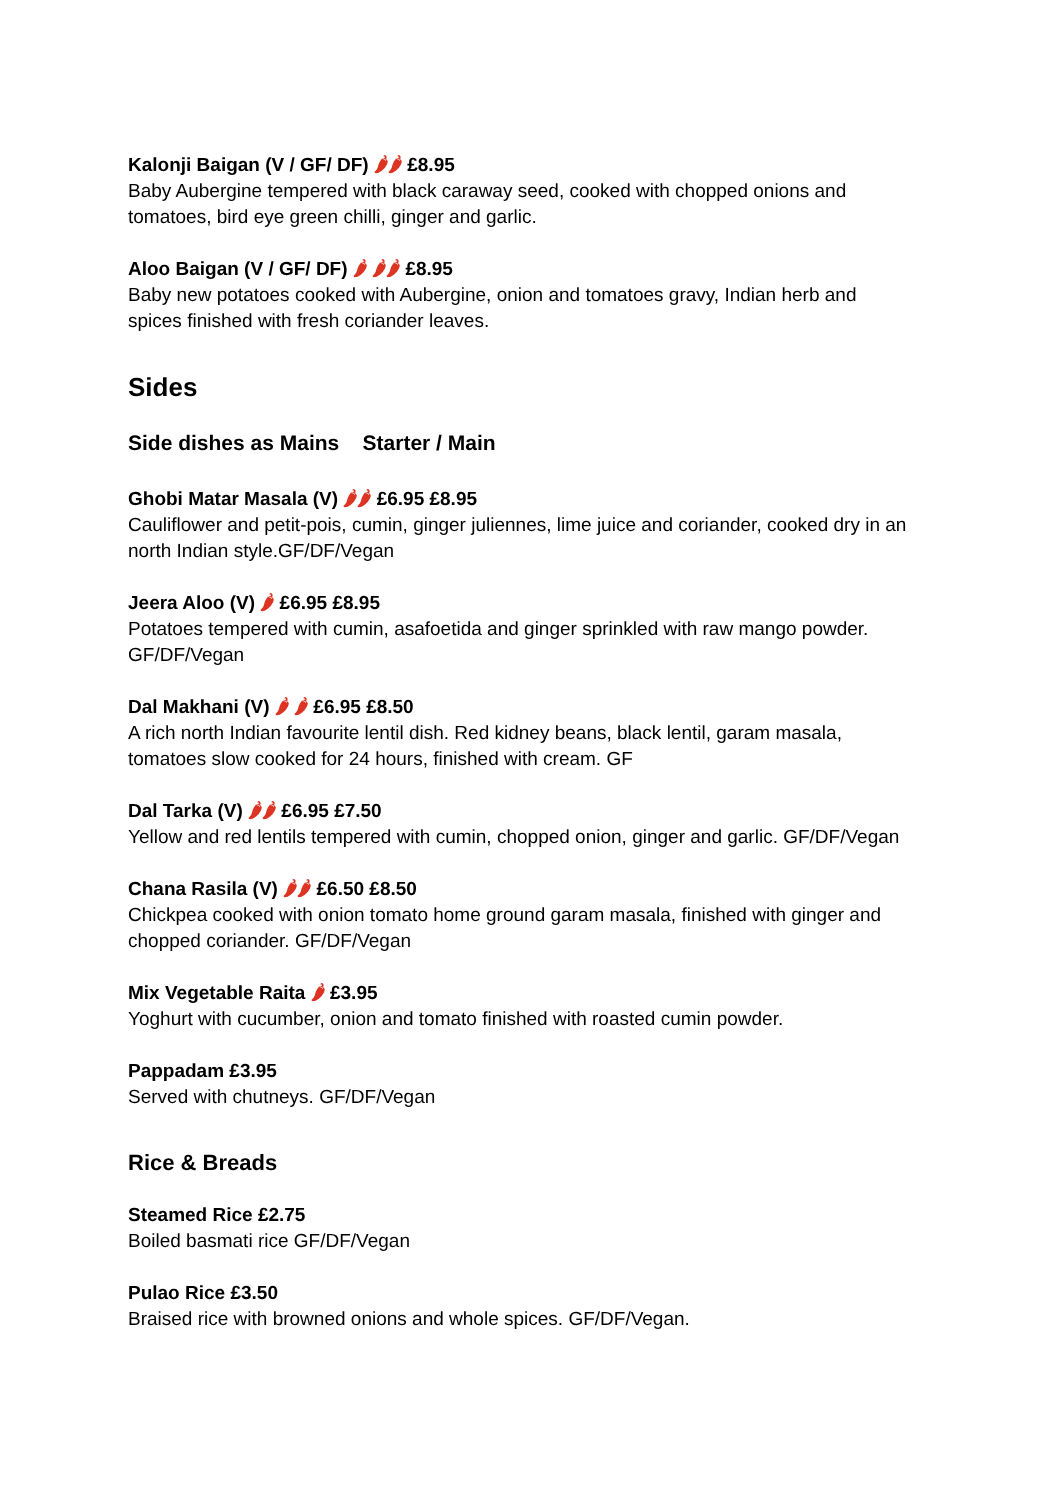Kalonji Baigan (V / GF/ DF) 🌶🌶 £8.95
Baby Aubergine tempered with black caraway seed, cooked with chopped onions and
tomatoes, bird eye green chilli, ginger and garlic.
Aloo Baigan (V / GF/ DF) 🌶 🌶🌶 £8.95
Baby new potatoes cooked with Aubergine, onion and tomatoes gravy, Indian herb and
spices finished with fresh coriander leaves.
Sides
Side dishes as Mains Starter / Main
Ghobi Matar Masala (V) 🌶🌶 £6.95 £8.95
Cauliflower and petit-pois, cumin, ginger juliennes, lime juice and coriander, cooked dry in an
north Indian style.GF/DF/Vegan
Jeera Aloo (V) 🌶 £6.95 £8.95
Potatoes tempered with cumin, asafoetida and ginger sprinkled with raw mango powder.
GF/DF/Vegan
Dal Makhani (V) 🌶 🌶 £6.95 £8.50
A rich north Indian favourite lentil dish. Red kidney beans, black lentil, garam masala,
tomatoes slow cooked for 24 hours, finished with cream. GF
Dal Tarka (V) 🌶🌶 £6.95 £7.50
Yellow and red lentils tempered with cumin, chopped onion, ginger and garlic. GF/DF/Vegan
Chana Rasila (V) 🌶🌶 £6.50 £8.50
Chickpea cooked with onion tomato home ground garam masala, finished with ginger and
chopped coriander. GF/DF/Vegan
Mix Vegetable Raita 🌶 £3.95
Yoghurt with cucumber, onion and tomato finished with roasted cumin powder.
Pappadam £3.95
Served with chutneys. GF/DF/Vegan
Rice & Breads
Steamed Rice £2.75
Boiled basmati rice GF/DF/Vegan
Pulao Rice £3.50
Braised rice with browned onions and whole spices. GF/DF/Vegan.